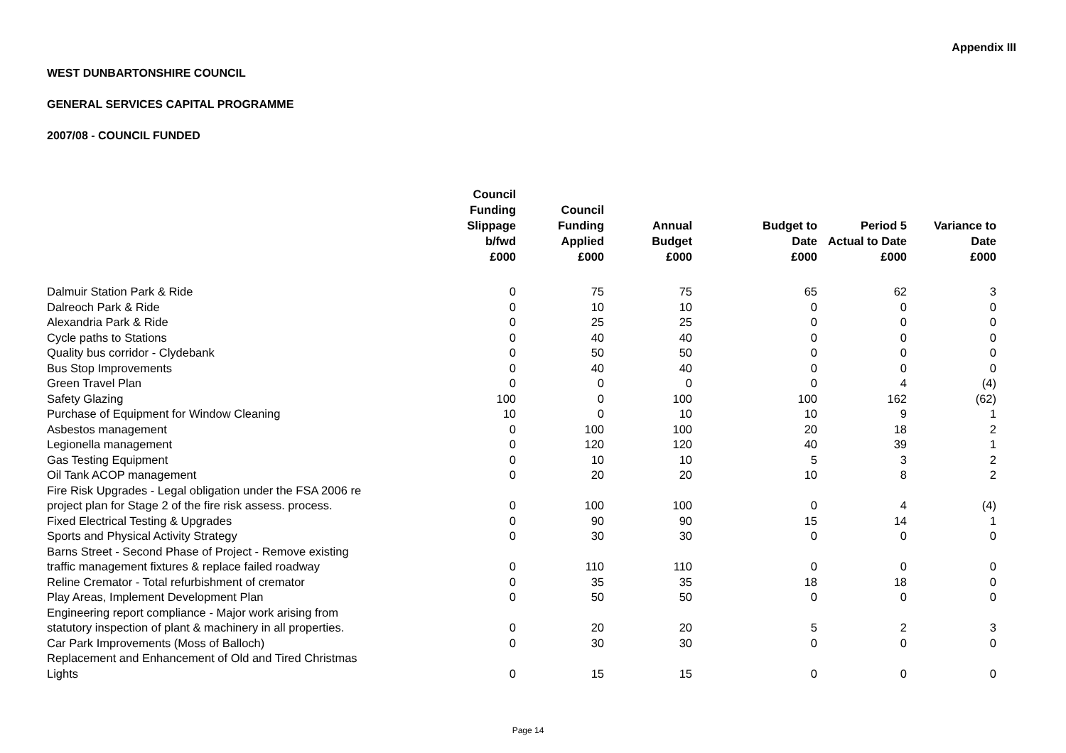Appendix III
WEST DUNBARTONSHIRE COUNCIL
GENERAL SERVICES CAPITAL PROGRAMME
2007/08 - COUNCIL FUNDED
| | Council Funding Slippage b/fwd £000 | Council Funding Applied £000 | Annual Budget £000 | Budget to Date £000 | Period 5 Actual to Date £000 | Variance to Date £000 |
| --- | --- | --- | --- | --- | --- | --- |
| Dalmuir Station Park & Ride | 0 | 75 | 75 | 65 | 62 | 3 |
| Dalreoch Park & Ride | 0 | 10 | 10 | 0 | 0 | 0 |
| Alexandria Park & Ride | 0 | 25 | 25 | 0 | 0 | 0 |
| Cycle paths to Stations | 0 | 40 | 40 | 0 | 0 | 0 |
| Quality bus corridor - Clydebank | 0 | 50 | 50 | 0 | 0 | 0 |
| Bus Stop Improvements | 0 | 40 | 40 | 0 | 0 | 0 |
| Green Travel Plan | 0 | 0 | 0 | 0 | 4 | (4) |
| Safety Glazing | 100 | 0 | 100 | 100 | 162 | (62) |
| Purchase of Equipment for Window Cleaning | 10 | 0 | 10 | 10 | 9 | 1 |
| Asbestos management | 0 | 100 | 100 | 20 | 18 | 2 |
| Legionella management | 0 | 120 | 120 | 40 | 39 | 1 |
| Gas Testing Equipment | 0 | 10 | 10 | 5 | 3 | 2 |
| Oil Tank ACOP management | 0 | 20 | 20 | 10 | 8 | 2 |
| Fire Risk Upgrades - Legal obligation under the FSA 2006 re project plan for Stage 2 of the fire risk assess. process. | 0 | 100 | 100 | 0 | 4 | (4) |
| Fixed Electrical Testing & Upgrades | 0 | 90 | 90 | 15 | 14 | 1 |
| Sports and Physical Activity Strategy | 0 | 30 | 30 | 0 | 0 | 0 |
| Barns Street - Second Phase of Project - Remove existing traffic management fixtures & replace failed roadway | 0 | 110 | 110 | 0 | 0 | 0 |
| Reline Cremator - Total refurbishment of cremator | 0 | 35 | 35 | 18 | 18 | 0 |
| Play Areas, Implement Development Plan | 0 | 50 | 50 | 0 | 0 | 0 |
| Engineering report compliance - Major work arising from statutory inspection of plant & machinery in all properties. | 0 | 20 | 20 | 5 | 2 | 3 |
| Car Park Improvements (Moss of Balloch) | 0 | 30 | 30 | 0 | 0 | 0 |
| Replacement and Enhancement of Old and Tired Christmas Lights | 0 | 15 | 15 | 0 | 0 | 0 |
Page 14